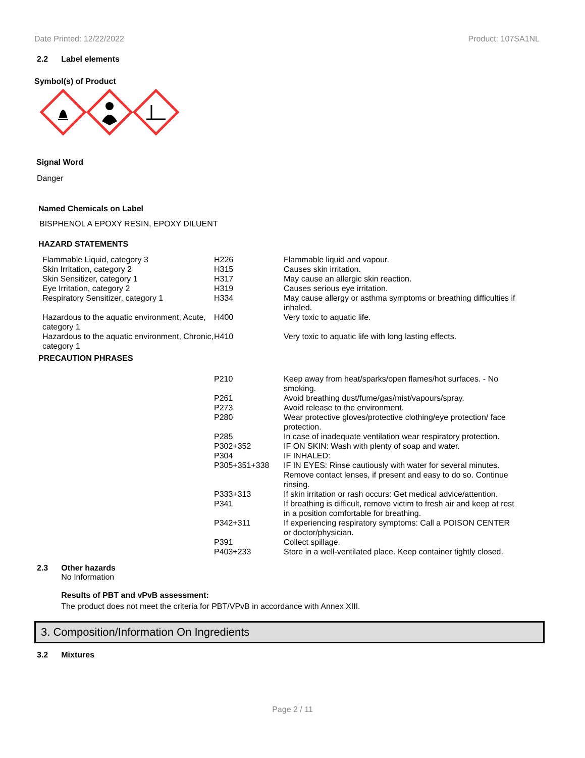Date Printed: 12/22/2022 Product: 107SA1NL
2.2 Label elements
Symbol(s) of Product
Signal Word
Danger
Named Chemicals on Label
BISPHENOL A EPOXY RESIN, EPOXY DILUENT
HAZARD STATEMENTS
| Flammable Liquid, category 3 | H226 | Flammable liquid and vapour. |
| Skin Irritation, category 2 | H315 | Causes skin irritation. |
| Skin Sensitizer, category 1 | H317 | May cause an allergic skin reaction. |
| Eye Irritation, category 2 | H319 | Causes serious eye irritation. |
| Respiratory Sensitizer, category 1 | H334 | May cause allergy or asthma symptoms or breathing difficulties if inhaled. |
| Hazardous to the aquatic environment, Acute, category 1 | H400 | Very toxic to aquatic life. |
| Hazardous to the aquatic environment, Chronic, category 1 | H410 | Very toxic to aquatic life with long lasting effects. |
PRECAUTION PHRASES
| | P210 | Keep away from heat/sparks/open flames/hot surfaces. - No smoking. |
| | P261 | Avoid breathing dust/fume/gas/mist/vapours/spray. |
| | P273 | Avoid release to the environment. |
| | P280 | Wear protective gloves/protective clothing/eye protection/ face protection. |
| | P285 | In case of inadequate ventilation wear respiratory protection. |
| | P302+352 | IF ON SKIN: Wash with plenty of soap and water. |
| | P304 | IF INHALED: |
| | P305+351+338 | IF IN EYES: Rinse cautiously with water for several minutes. Remove contact lenses, if present and easy to do so. Continue rinsing. |
| | P333+313 | If skin irritation or rash occurs: Get medical advice/attention. |
| | P341 | If breathing is difficult, remove victim to fresh air and keep at rest in a position comfortable for breathing. |
| | P342+311 | If experiencing respiratory symptoms: Call a POISON CENTER or doctor/physician. |
| | P391 | Collect spillage. |
| | P403+233 | Store in a well-ventilated place. Keep container tightly closed. |
2.3 Other hazards
No Information
Results of PBT and vPvB assessment:
The product does not meet the criteria for PBT/VPvB in accordance with Annex XIII.
3. Composition/Information On Ingredients
3.2 Mixtures
Page 2 / 11